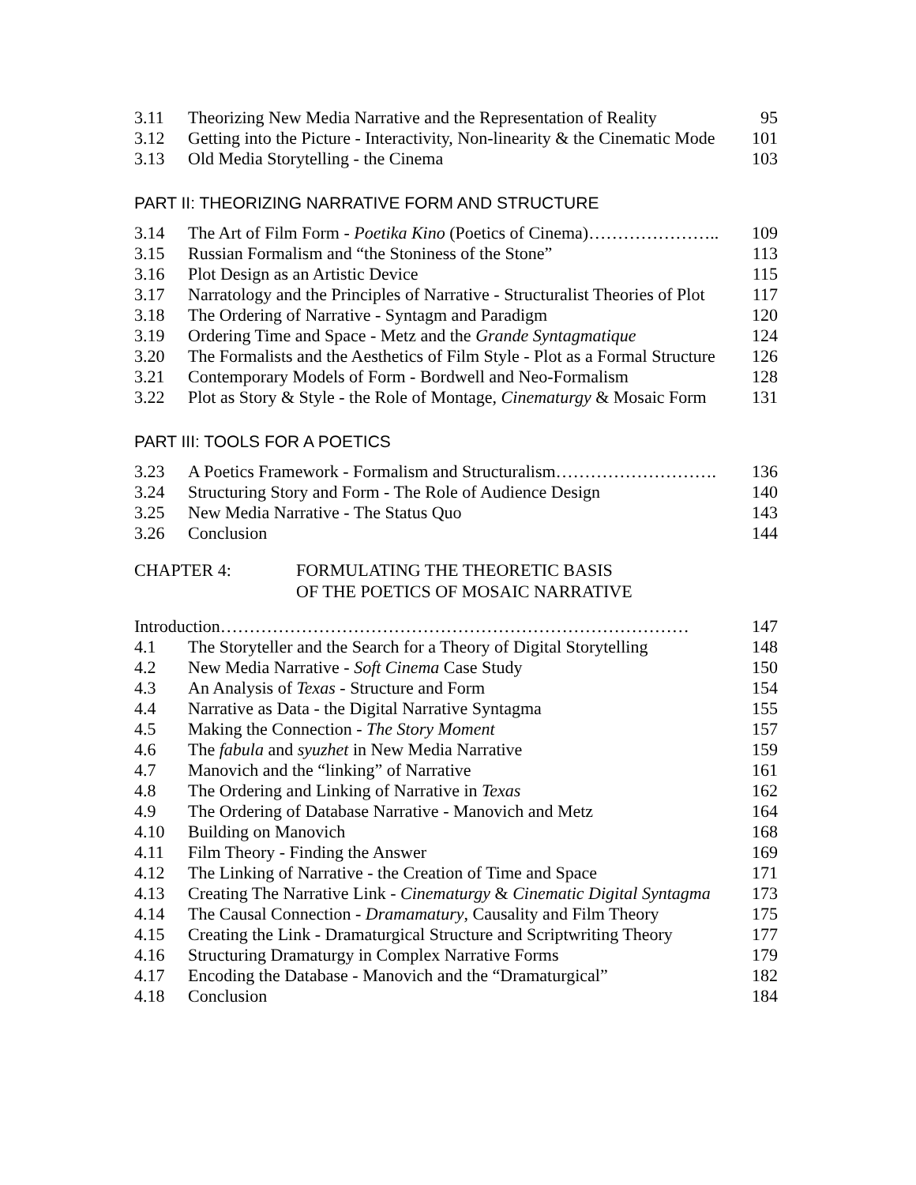| 3.11 | Theorizing New Media Narrative and the Representation of Reality | 95 |
| 3.12 | Getting into the Picture - Interactivity, Non-linearity & the Cinematic Mode | 101 |
| 3.13 | Old Media Storytelling - the Cinema | 103 |
PART II: THEORIZING NARRATIVE FORM AND STRUCTURE
| 3.14 | The Art of Film Form - Poetika Kino (Poetics of Cinema)………………….. | 109 |
| 3.15 | Russian Formalism and “the Stoniness of the Stone” | 113 |
| 3.16 | Plot Design as an Artistic Device | 115 |
| 3.17 | Narratology and the Principles of Narrative - Structuralist Theories of Plot | 117 |
| 3.18 | The Ordering of Narrative - Syntagm and Paradigm | 120 |
| 3.19 | Ordering Time and Space - Metz and the Grande Syntagmatique | 124 |
| 3.20 | The Formalists and the Aesthetics of Film Style - Plot as a Formal Structure | 126 |
| 3.21 | Contemporary Models of Form - Bordwell and Neo-Formalism | 128 |
| 3.22 | Plot as Story & Style - the Role of Montage, Cinematurgy & Mosaic Form | 131 |
PART III: TOOLS FOR A POETICS
| 3.23 | A Poetics Framework - Formalism and Structuralism………………………. | 136 |
| 3.24 | Structuring Story and Form - The Role of Audience Design | 140 |
| 3.25 | New Media Narrative - The Status Quo | 143 |
| 3.26 | Conclusion | 144 |
CHAPTER 4: FORMULATING THE THEORETIC BASIS
OF THE POETICS OF MOSAIC NARRATIVE
| Introduction……………………………………………………………………… | | 147 |
| 4.1 | The Storyteller and the Search for a Theory of Digital Storytelling | 148 |
| 4.2 | New Media Narrative - Soft Cinema Case Study | 150 |
| 4.3 | An Analysis of Texas - Structure and Form | 154 |
| 4.4 | Narrative as Data - the Digital Narrative Syntagma | 155 |
| 4.5 | Making the Connection - The Story Moment | 157 |
| 4.6 | The fabula and syuzhet in New Media Narrative | 159 |
| 4.7 | Manovich and the “linking” of Narrative | 161 |
| 4.8 | The Ordering and Linking of Narrative in Texas | 162 |
| 4.9 | The Ordering of Database Narrative - Manovich and Metz | 164 |
| 4.10 | Building on Manovich | 168 |
| 4.11 | Film Theory - Finding the Answer | 169 |
| 4.12 | The Linking of Narrative - the Creation of Time and Space | 171 |
| 4.13 | Creating The Narrative Link - Cinematurgy & Cinematic Digital Syntagma | 173 |
| 4.14 | The Causal Connection - Dramamatury , Causality and Film Theory | 175 |
| 4.15 | Creating the Link - Dramaturgical Structure and Scriptwriting Theory | 177 |
| 4.16 | Structuring Dramaturgy in Complex Narrative Forms | 179 |
| 4.17 | Encoding the Database - Manovich and the “Dramaturgical” | 182 |
| 4.18 | Conclusion | 184 |